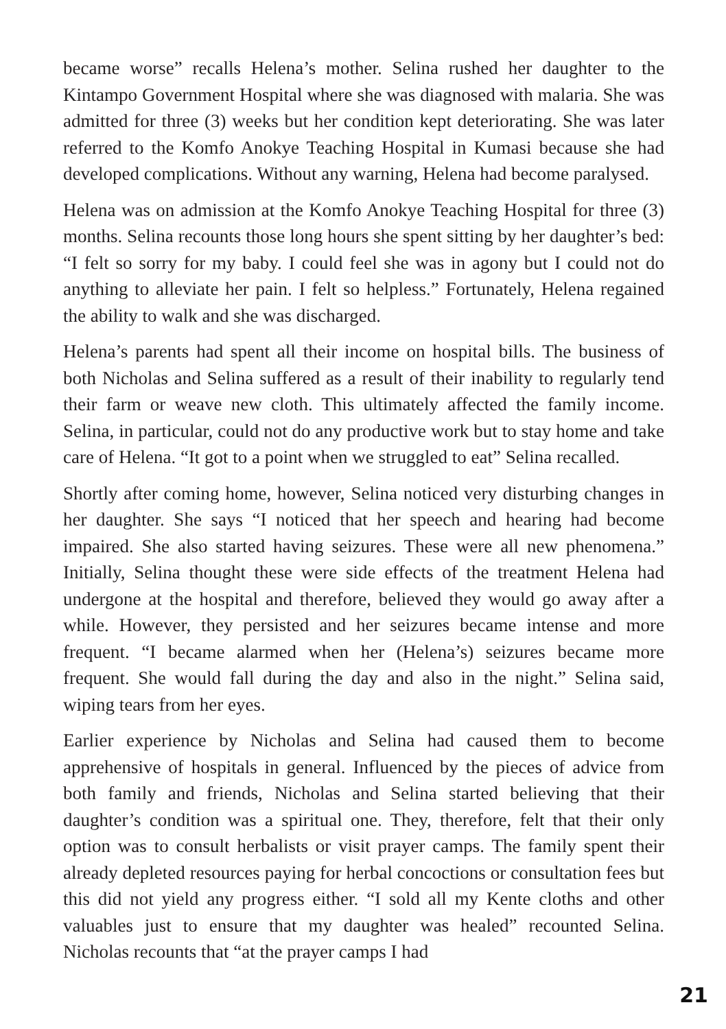became worse” recalls Helena’s mother. Selina rushed her daughter to the Kintampo Government Hospital where she was diagnosed with malaria. She was admitted for three (3) weeks but her condition kept deteriorating. She was later referred to the Komfo Anokye Teaching Hospital in Kumasi because she had developed complications. Without any warning, Helena had become paralysed.
Helena was on admission at the Komfo Anokye Teaching Hospital for three (3) months. Selina recounts those long hours she spent sitting by her daughter’s bed: “I felt so sorry for my baby. I could feel she was in agony but I could not do anything to alleviate her pain. I felt so helpless.” Fortunately, Helena regained the ability to walk and she was discharged.
Helena’s parents had spent all their income on hospital bills. The business of both Nicholas and Selina suffered as a result of their inability to regularly tend their farm or weave new cloth. This ultimately affected the family income. Selina, in particular, could not do any productive work but to stay home and take care of Helena. “It got to a point when we struggled to eat” Selina recalled.
Shortly after coming home, however, Selina noticed very disturbing changes in her daughter. She says “I noticed that her speech and hearing had become impaired. She also started having seizures. These were all new phenomena.” Initially, Selina thought these were side effects of the treatment Helena had undergone at the hospital and therefore, believed they would go away after a while. However, they persisted and her seizures became intense and more frequent. “I became alarmed when her (Helena’s) seizures became more frequent. She would fall during the day and also in the night.” Selina said, wiping tears from her eyes.
Earlier experience by Nicholas and Selina had caused them to become apprehensive of hospitals in general. Influenced by the pieces of advice from both family and friends, Nicholas and Selina started believing that their daughter’s condition was a spiritual one. They, therefore, felt that their only option was to consult herbalists or visit prayer camps. The family spent their already depleted resources paying for herbal concoctions or consultation fees but this did not yield any progress either. “I sold all my Kente cloths and other valuables just to ensure that my daughter was healed” recounted Selina. Nicholas recounts that “at the prayer camps I had
21